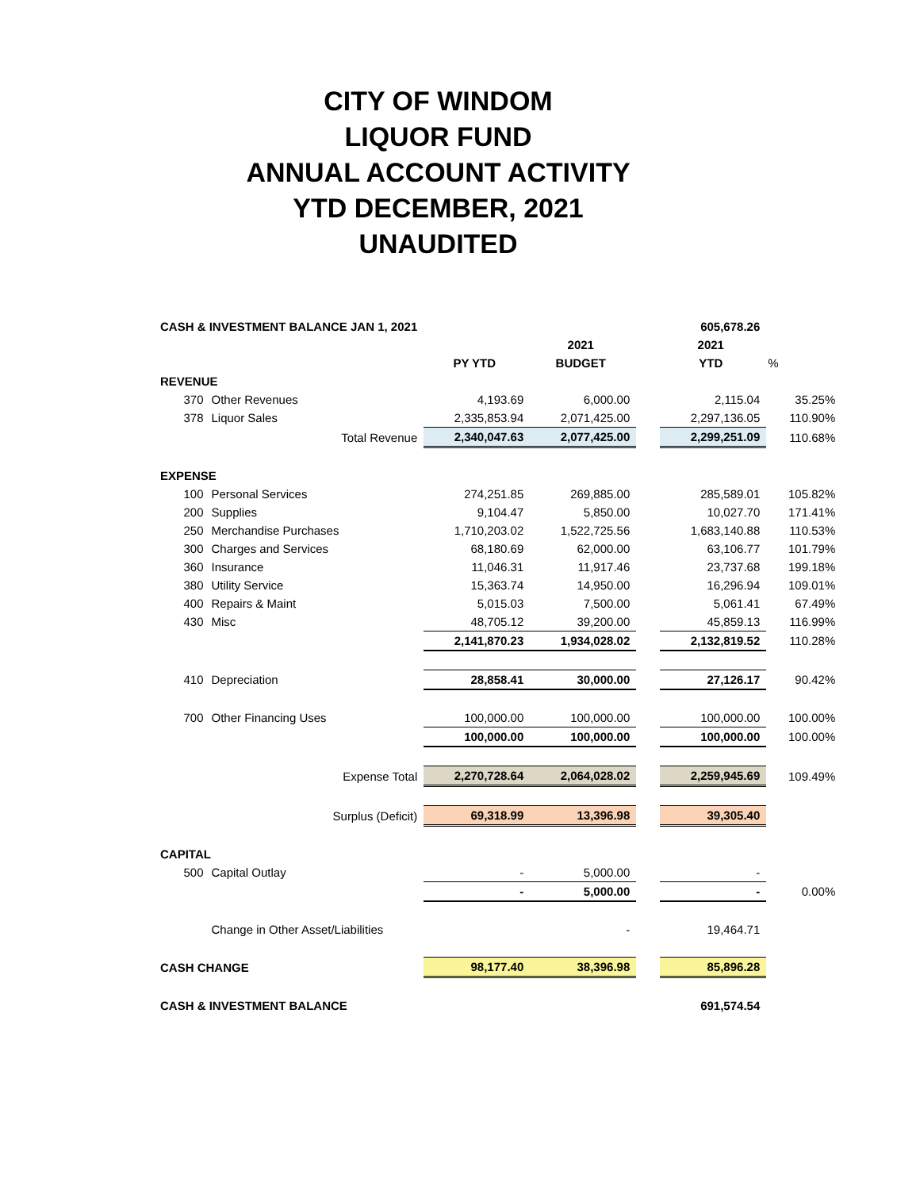CITY OF WINDOM
LIQUOR FUND
ANNUAL ACCOUNT ACTIVITY
YTD DECEMBER, 2021
UNAUDITED
| CASH & INVESTMENT BALANCE JAN 1, 2021 | | | | | 605,678.26 | |
| | | | 2021 | | 2021 | |
| | | PY YTD | BUDGET | | YTD | % |
| REVENUE | | | | | | |
| 370 | Other Revenues | 4,193.69 | 6,000.00 | | 2,115.04 | 35.25% |
| 378 | Liquor Sales | 2,335,853.94 | 2,071,425.00 | | 2,297,136.05 | 110.90% |
| Total Revenue | | 2,340,047.63 | 2,077,425.00 | | 2,299,251.09 | 110.68% |
| EXPENSE | | | | | | |
| 100 | Personal Services | 274,251.85 | 269,885.00 | | 285,589.01 | 105.82% |
| 200 | Supplies | 9,104.47 | 5,850.00 | | 10,027.70 | 171.41% |
| 250 | Merchandise Purchases | 1,710,203.02 | 1,522,725.56 | | 1,683,140.88 | 110.53% |
| 300 | Charges and Services | 68,180.69 | 62,000.00 | | 63,106.77 | 101.79% |
| 360 | Insurance | 11,046.31 | 11,917.46 | | 23,737.68 | 199.18% |
| 380 | Utility Service | 15,363.74 | 14,950.00 | | 16,296.94 | 109.01% |
| 400 | Repairs & Maint | 5,015.03 | 7,500.00 | | 5,061.41 | 67.49% |
| 430 | Misc | 48,705.12 | 39,200.00 | | 45,859.13 | 116.99% |
| | | 2,141,870.23 | 1,934,028.02 | | 2,132,819.52 | 110.28% |
| 410 | Depreciation | 28,858.41 | 30,000.00 | | 27,126.17 | 90.42% |
| 700 | Other Financing Uses | 100,000.00 | 100,000.00 | | 100,000.00 | 100.00% |
| | | 100,000.00 | 100,000.00 | | 100,000.00 | 100.00% |
| Expense Total | | 2,270,728.64 | 2,064,028.02 | | 2,259,945.69 | 109.49% |
| Surplus (Deficit) | | 69,318.99 | 13,396.98 | | 39,305.40 | |
| CAPITAL | | | | | | |
| 500 | Capital Outlay | - | 5,000.00 | | - | |
| | | - | 5,000.00 | | - | 0.00% |
| | Change in Other Asset/Liabilities | | - | | 19,464.71 | |
| CASH CHANGE | | 98,177.40 | 38,396.98 | | 85,896.28 | |
| CASH & INVESTMENT BALANCE | | | | | 691,574.54 | |